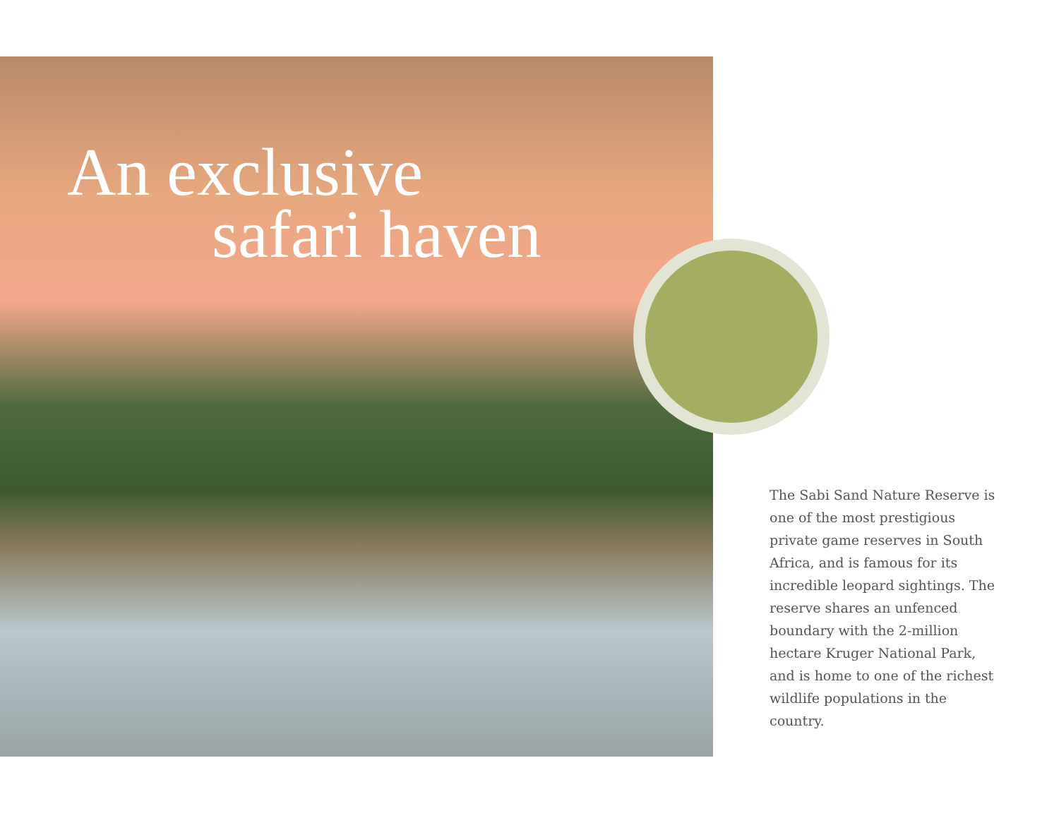An exclusive
safari haven
The Sabi Sand Nature Reserve is one of the most prestigious private game reserves in South Africa, and is famous for its incredible leopard sightings. The reserve shares an unfenced boundary with the 2-million hectare Kruger National Park, and is home to one of the richest wildlife populations in the country.